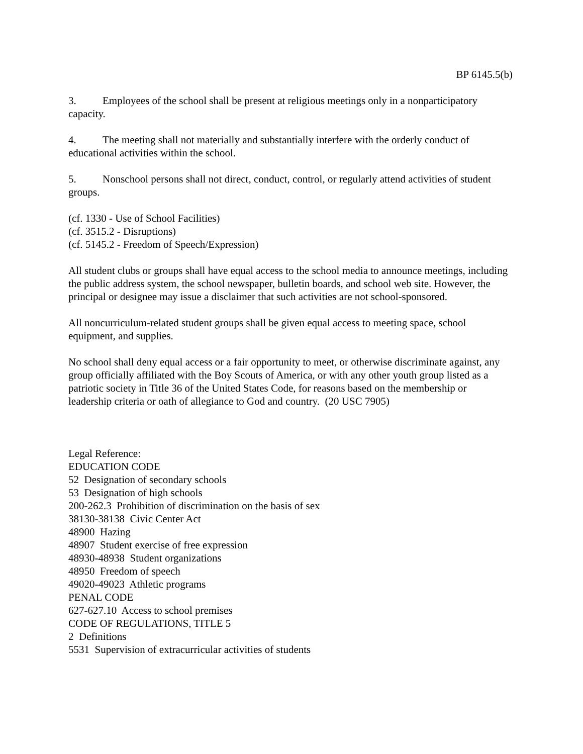BP 6145.5(b)
3. Employees of the school shall be present at religious meetings only in a nonparticipatory capacity.
4. The meeting shall not materially and substantially interfere with the orderly conduct of educational activities within the school.
5. Nonschool persons shall not direct, conduct, control, or regularly attend activities of student groups.
(cf. 1330 - Use of School Facilities)
(cf. 3515.2 - Disruptions)
(cf. 5145.2 - Freedom of Speech/Expression)
All student clubs or groups shall have equal access to the school media to announce meetings, including the public address system, the school newspaper, bulletin boards, and school web site. However, the principal or designee may issue a disclaimer that such activities are not school-sponsored.
All noncurriculum-related student groups shall be given equal access to meeting space, school equipment, and supplies.
No school shall deny equal access or a fair opportunity to meet, or otherwise discriminate against, any group officially affiliated with the Boy Scouts of America, or with any other youth group listed as a patriotic society in Title 36 of the United States Code, for reasons based on the membership or leadership criteria or oath of allegiance to God and country. (20 USC 7905)
Legal Reference:
EDUCATION CODE
52 Designation of secondary schools
53 Designation of high schools
200-262.3 Prohibition of discrimination on the basis of sex
38130-38138 Civic Center Act
48900 Hazing
48907 Student exercise of free expression
48930-48938 Student organizations
48950 Freedom of speech
49020-49023 Athletic programs
PENAL CODE
627-627.10 Access to school premises
CODE OF REGULATIONS, TITLE 5
2 Definitions
5531 Supervision of extracurricular activities of students